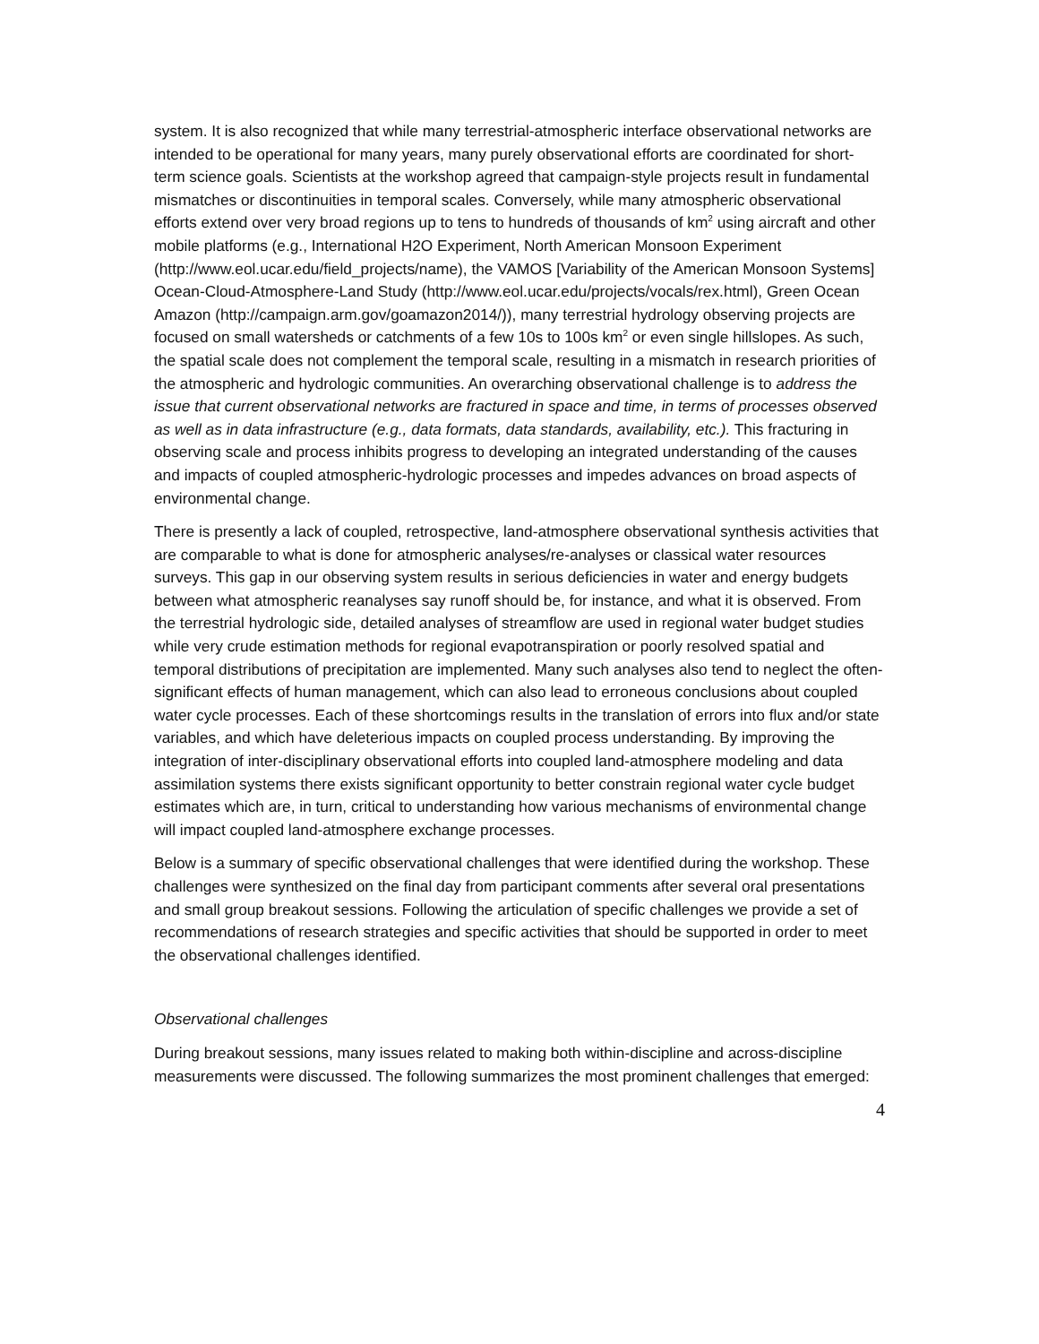system. It is also recognized that while many terrestrial-atmospheric interface observational networks are intended to be operational for many years, many purely observational efforts are coordinated for short-term science goals. Scientists at the workshop agreed that campaign-style projects result in fundamental mismatches or discontinuities in temporal scales. Conversely, while many atmospheric observational efforts extend over very broad regions up to tens to hundreds of thousands of km<sup>2</sup> using aircraft and other mobile platforms (e.g., International H2O Experiment, North American Monsoon Experiment (http://www.eol.ucar.edu/field_projects/name), the VAMOS [Variability of the American Monsoon Systems] Ocean-Cloud-Atmosphere-Land Study (http://www.eol.ucar.edu/projects/vocals/rex.html), Green Ocean Amazon (http://campaign.arm.gov/goamazon2014/)), many terrestrial hydrology observing projects are focused on small watersheds or catchments of a few 10s to 100s km<sup>2</sup> or even single hillslopes. As such, the spatial scale does not complement the temporal scale, resulting in a mismatch in research priorities of the atmospheric and hydrologic communities. An overarching observational challenge is to address the issue that current observational networks are fractured in space and time, in terms of processes observed as well as in data infrastructure (e.g., data formats, data standards, availability, etc.). This fracturing in observing scale and process inhibits progress to developing an integrated understanding of the causes and impacts of coupled atmospheric-hydrologic processes and impedes advances on broad aspects of environmental change.
There is presently a lack of coupled, retrospective, land-atmosphere observational synthesis activities that are comparable to what is done for atmospheric analyses/re-analyses or classical water resources surveys. This gap in our observing system results in serious deficiencies in water and energy budgets between what atmospheric reanalyses say runoff should be, for instance, and what it is observed. From the terrestrial hydrologic side, detailed analyses of streamflow are used in regional water budget studies while very crude estimation methods for regional evapotranspiration or poorly resolved spatial and temporal distributions of precipitation are implemented. Many such analyses also tend to neglect the often-significant effects of human management, which can also lead to erroneous conclusions about coupled water cycle processes. Each of these shortcomings results in the translation of errors into flux and/or state variables, and which have deleterious impacts on coupled process understanding. By improving the integration of inter-disciplinary observational efforts into coupled land-atmosphere modeling and data assimilation systems there exists significant opportunity to better constrain regional water cycle budget estimates which are, in turn, critical to understanding how various mechanisms of environmental change will impact coupled land-atmosphere exchange processes.
Below is a summary of specific observational challenges that were identified during the workshop. These challenges were synthesized on the final day from participant comments after several oral presentations and small group breakout sessions. Following the articulation of specific challenges we provide a set of recommendations of research strategies and specific activities that should be supported in order to meet the observational challenges identified.
Observational challenges
During breakout sessions, many issues related to making both within-discipline and across-discipline measurements were discussed. The following summarizes the most prominent challenges that emerged:
4